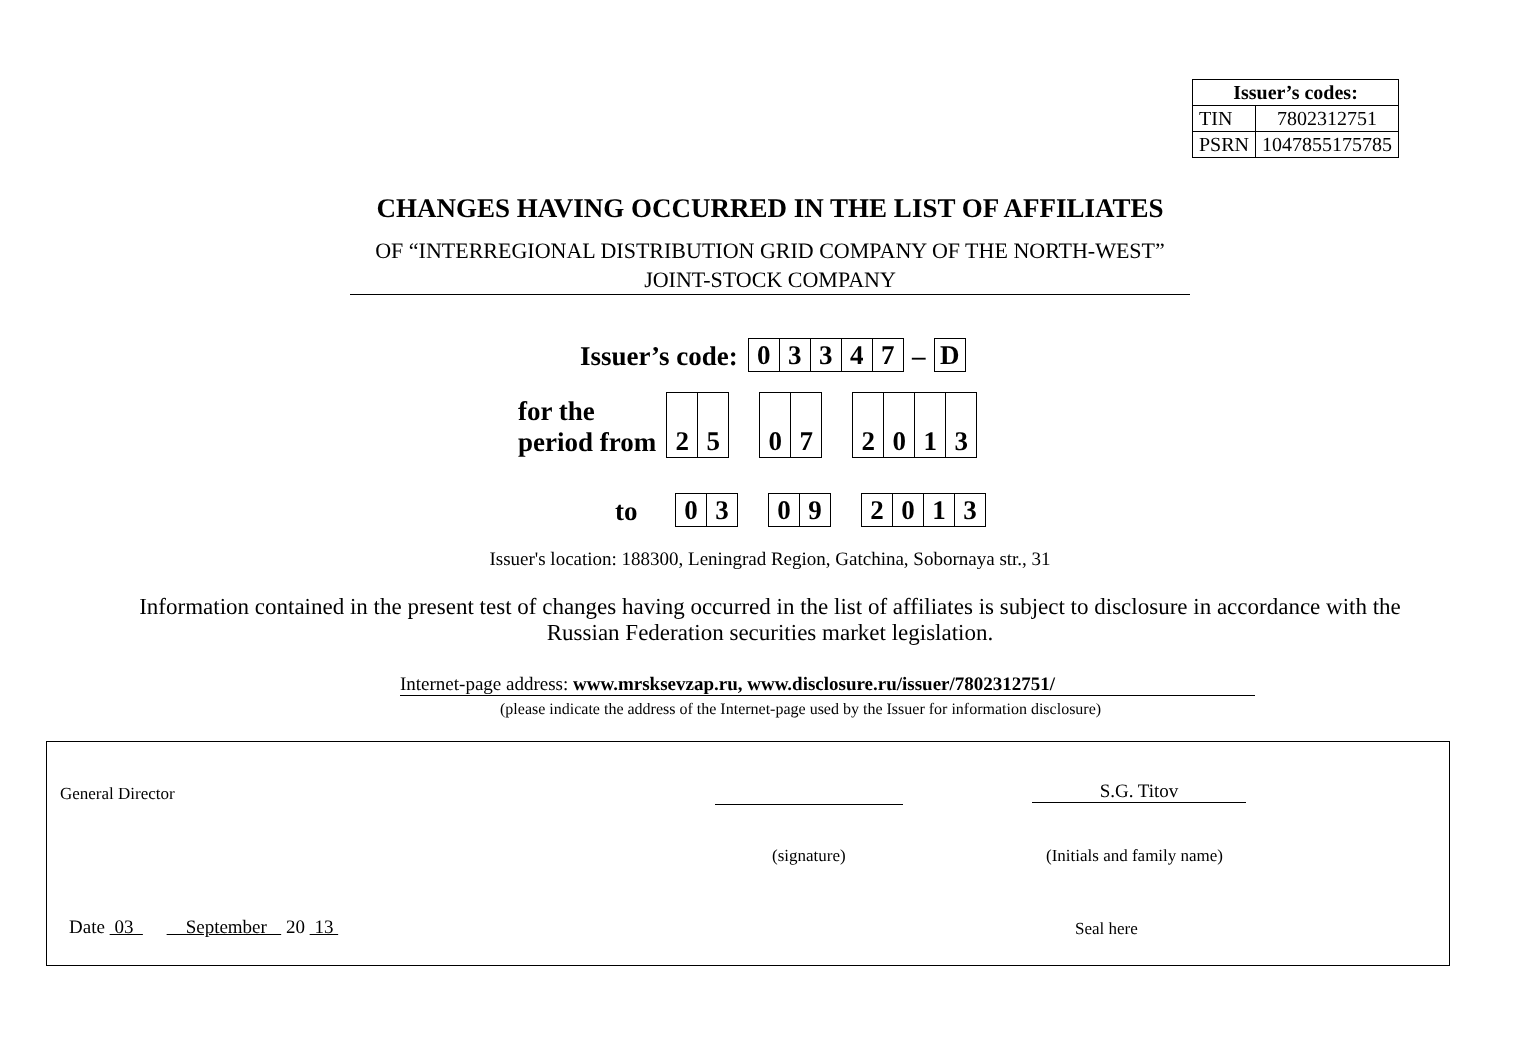| Issuer’s codes: | |
| --- | --- |
| TIN | 7802312751 |
| PSRN | 1047855175785 |
CHANGES HAVING OCCURRED IN THE LIST OF AFFILIATES
OF “INTERREGIONAL DISTRIBUTION GRID COMPANY OF THE NORTH-WEST” JOINT-STOCK COMPANY
Issuer’s code:
| 0 | 3 | 3 | 4 | 7 | – | D |
for the
period from
| 2 | 5 | | 0 | 7 | | 2 | 0 | 1 | 3 |
to
| 0 | 3 | | 0 | 9 | | 2 | 0 | 1 | 3 |
Issuer's location: 188300, Leningrad Region, Gatchina, Sobornaya str., 31
Information contained in the present test of changes having occurred in the list of affiliates is subject to disclosure in accordance with the Russian Federation securities market legislation.
Internet-page address: www.mrsksevzap.ru, www.disclosure.ru/issuer/7802312751/
(please indicate the address of the Internet-page used by the Issuer for information disclosure)
General Director S.G. Titov
(signature) (Initials and family name)
Date 03 September 20 13
Seal here